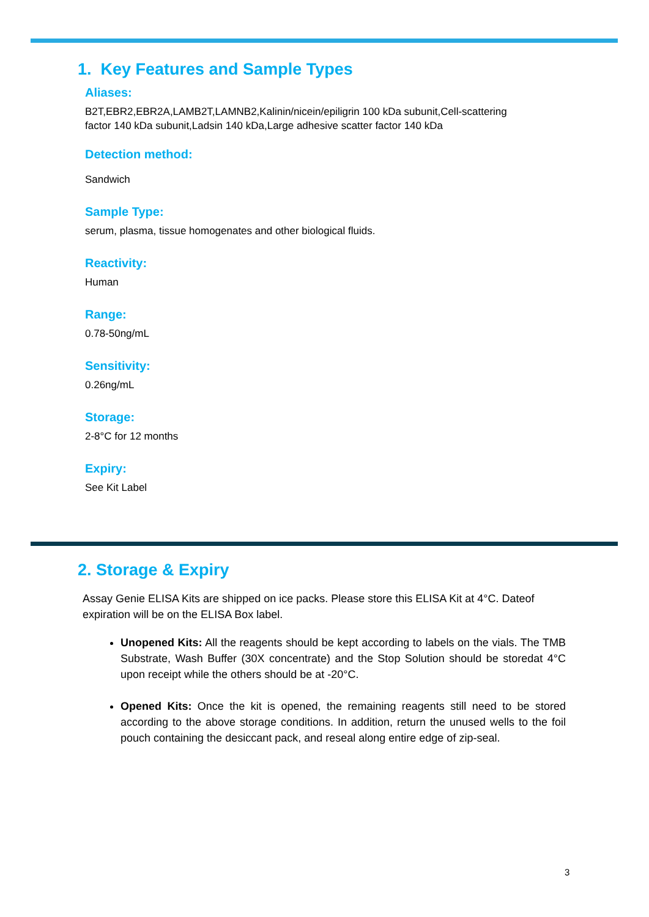1. Key Features and Sample Types
Aliases:
B2T,EBR2,EBR2A,LAMB2T,LAMNB2,Kalinin/nicein/epiligrin 100 kDa subunit,Cell-scattering factor 140 kDa subunit,Ladsin 140 kDa,Large adhesive scatter factor 140 kDa
Detection method:
Sandwich
Sample Type:
serum, plasma, tissue homogenates and other biological fluids.
Reactivity:
Human
Range:
0.78-50ng/mL
Sensitivity:
0.26ng/mL
Storage:
2-8°C for 12 months
Expiry:
See Kit Label
2. Storage & Expiry
Assay Genie ELISA Kits are shipped on ice packs. Please store this ELISA Kit at 4°C. Dateof expiration will be on the ELISA Box label.
Unopened Kits: All the reagents should be kept according to labels on the vials. The TMB Substrate, Wash Buffer (30X concentrate) and the Stop Solution should be storedat 4°C upon receipt while the others should be at -20°C.
Opened Kits: Once the kit is opened, the remaining reagents still need to be stored according to the above storage conditions. In addition, return the unused wells to the foil pouch containing the desiccant pack, and reseal along entire edge of zip-seal.
3